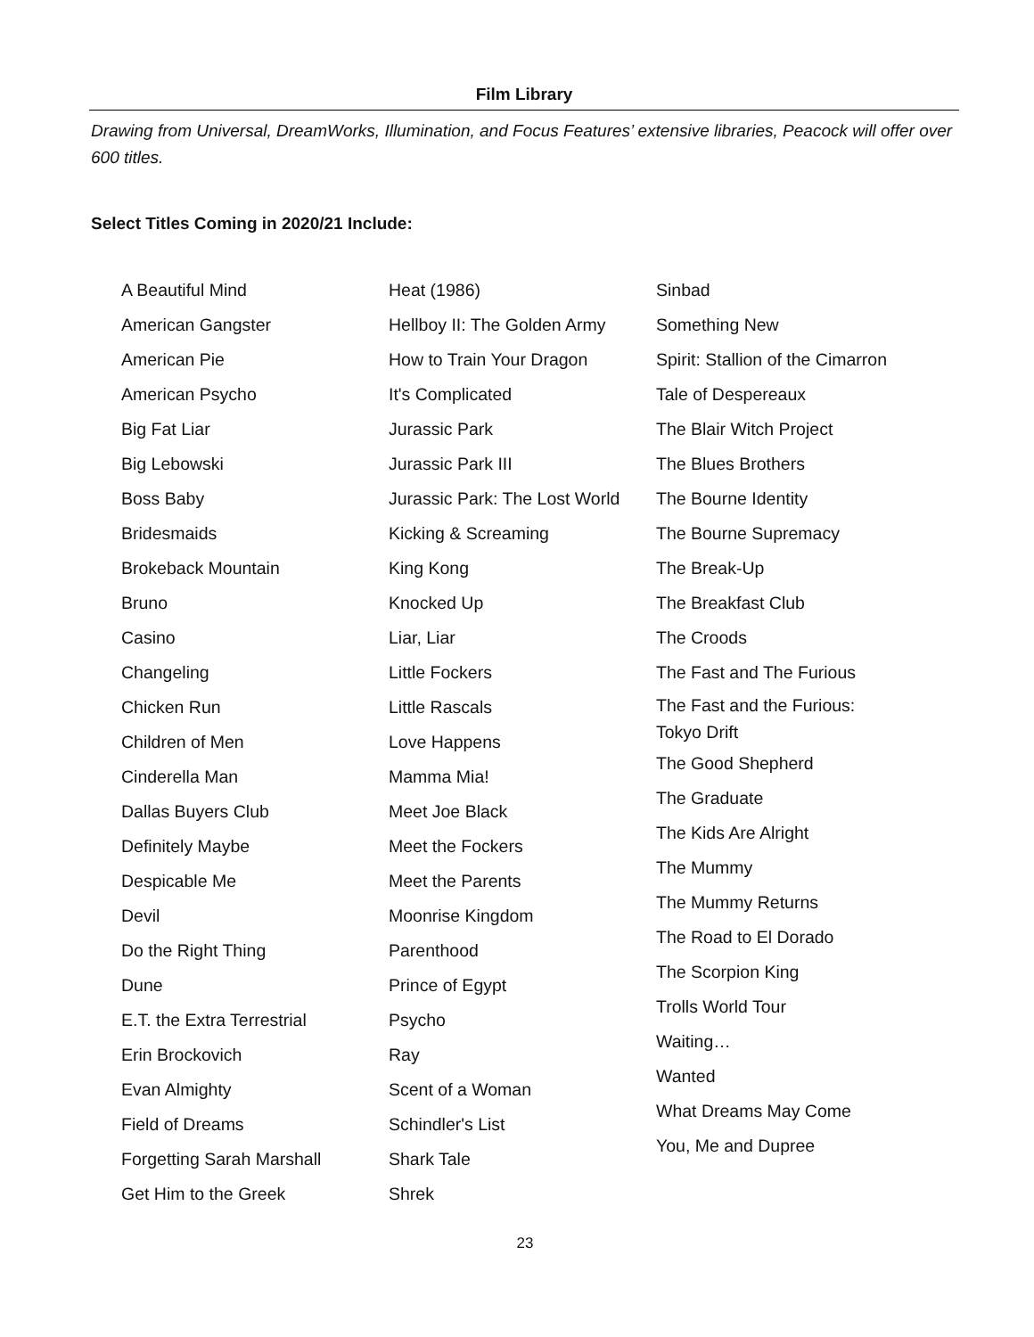Film Library
Drawing from Universal, DreamWorks, Illumination, and Focus Features’ extensive libraries, Peacock will offer over 600 titles.
Select Titles Coming in 2020/21 Include:
A Beautiful Mind
American Gangster
American Pie
American Psycho
Big Fat Liar
Big Lebowski
Boss Baby
Bridesmaids
Brokeback Mountain
Bruno
Casino
Changeling
Chicken Run
Children of Men
Cinderella Man
Dallas Buyers Club
Definitely Maybe
Despicable Me
Devil
Do the Right Thing
Dune
E.T. the Extra Terrestrial
Erin Brockovich
Evan Almighty
Field of Dreams
Forgetting Sarah Marshall
Get Him to the Greek
Heat (1986)
Hellboy II: The Golden Army
How to Train Your Dragon
It's Complicated
Jurassic Park
Jurassic Park III
Jurassic Park: The Lost World
Kicking & Screaming
King Kong
Knocked Up
Liar, Liar
Little Fockers
Little Rascals
Love Happens
Mamma Mia!
Meet Joe Black
Meet the Fockers
Meet the Parents
Moonrise Kingdom
Parenthood
Prince of Egypt
Psycho
Ray
Scent of a Woman
Schindler's List
Shark Tale
Shrek
Sinbad
Something New
Spirit: Stallion of the Cimarron
Tale of Despereaux
The Blair Witch Project
The Blues Brothers
The Bourne Identity
The Bourne Supremacy
The Break-Up
The Breakfast Club
The Croods
The Fast and The Furious
The Fast and the Furious:
Tokyo Drift
The Good Shepherd
The Graduate
The Kids Are Alright
The Mummy
The Mummy Returns
The Road to El Dorado
The Scorpion King
Trolls World Tour
Waiting…
Wanted
What Dreams May Come
You, Me and Dupree
23